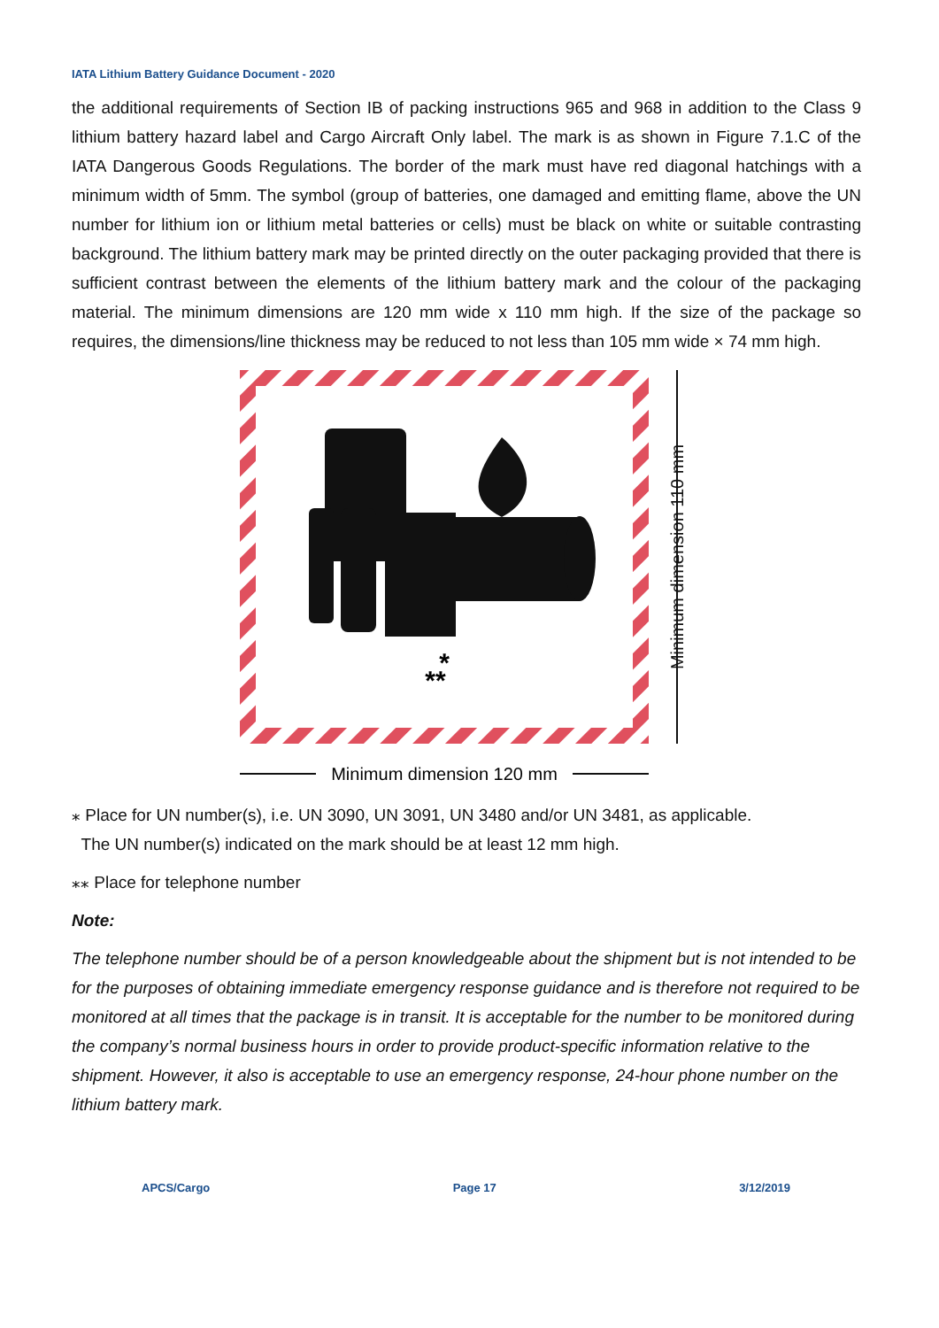IATA Lithium Battery Guidance Document - 2020
the additional requirements of Section IB of packing instructions 965 and 968 in addition to the Class 9 lithium battery hazard label and Cargo Aircraft Only label. The mark is as shown in Figure 7.1.C of the IATA Dangerous Goods Regulations. The border of the mark must have red diagonal hatchings with a minimum width of 5mm. The symbol (group of batteries, one damaged and emitting flame, above the UN number for lithium ion or lithium metal batteries or cells) must be black on white or suitable contrasting background. The lithium battery mark may be printed directly on the outer packaging provided that there is sufficient contrast between the elements of the lithium battery mark and the colour of the packaging material. The minimum dimensions are 120 mm wide x 110 mm high. If the size of the package so requires, the dimensions/line thickness may be reduced to not less than 105 mm wide × 74 mm high.
**
*
Minimum dimension 110 mm
Minimum dimension 120 mm
⁎ Place for UN number(s), i.e. UN 3090, UN 3091, UN 3480 and/or UN 3481, as applicable.
The UN number(s) indicated on the mark should be at least 12 mm high.
⁎⁎ Place for telephone number
Note:
The telephone number should be of a person knowledgeable about the shipment but is not intended to be for the purposes of obtaining immediate emergency response guidance and is therefore not required to be monitored at all times that the package is in transit. It is acceptable for the number to be monitored during the company’s normal business hours in order to provide product-specific information relative to the shipment. However, it also is acceptable to use an emergency response, 24-hour phone number on the lithium battery mark.
APCS/Cargo Page 17 3/12/2019